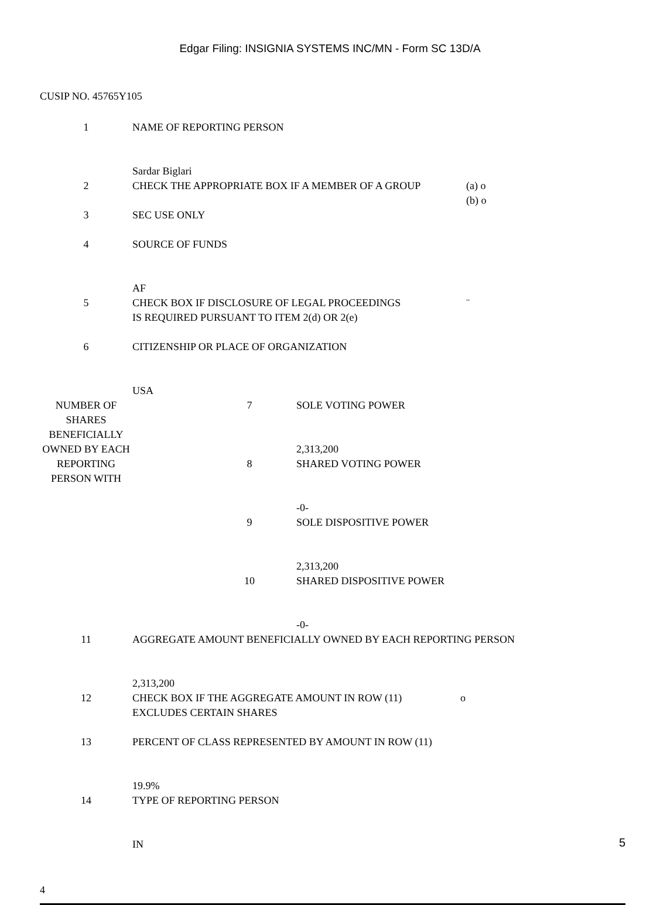Edgar Filing: INSIGNIA SYSTEMS INC/MN - Form SC 13D/A
CUSIP NO. 45765Y105
| 1 | NAME OF REPORTING PERSON Sardar Biglari | |
| 2 | CHECK THE APPROPRIATE BOX IF A MEMBER OF A GROUP | (a) o (b) o |
| 3 | SEC USE ONLY | |
| 4 | SOURCE OF FUNDS AF | |
| 5 | CHECK BOX IF DISCLOSURE OF LEGAL PROCEEDINGS IS REQUIRED PURSUANT TO ITEM 2(d) OR 2(e) | ¨ |
| 6 | CITIZENSHIP OR PLACE OF ORGANIZATION USA | |
| NUMBER OF SHARES BENEFICIALLY OWNED BY EACH REPORTING PERSON WITH | | 7 | SOLE VOTING POWER 2,313,200 |
| | | 8 | SHARED VOTING POWER -0- |
| | | 9 | SOLE DISPOSITIVE POWER 2,313,200 |
| | | 10 | SHARED DISPOSITIVE POWER -0- |
| 11 | AGGREGATE AMOUNT BENEFICIALLY OWNED BY EACH REPORTING PERSON 2,313,200 | |
| 12 | CHECK BOX IF THE AGGREGATE AMOUNT IN ROW (11) EXCLUDES CERTAIN SHARES | o |
| 13 | PERCENT OF CLASS REPRESENTED BY AMOUNT IN ROW (11) 19.9% | |
| 14 | TYPE OF REPORTING PERSON IN | |
4
5